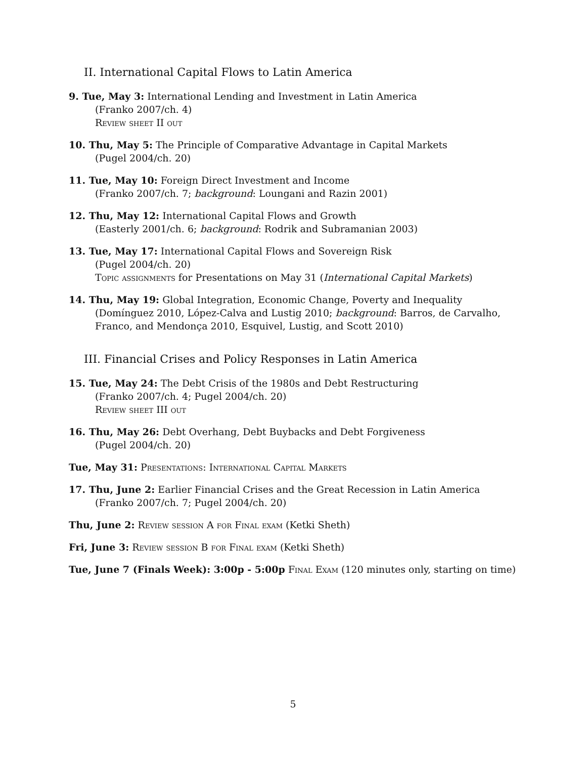II. International Capital Flows to Latin America
9. Tue, May 3: International Lending and Investment in Latin America
(Franko 2007/ch. 4)
Review sheet II out
10. Thu, May 5: The Principle of Comparative Advantage in Capital Markets
(Pugel 2004/ch. 20)
11. Tue, May 10: Foreign Direct Investment and Income
(Franko 2007/ch. 7; background: Loungani and Razin 2001)
12. Thu, May 12: International Capital Flows and Growth
(Easterly 2001/ch. 6; background: Rodrik and Subramanian 2003)
13. Tue, May 17: International Capital Flows and Sovereign Risk
(Pugel 2004/ch. 20)
Topic assignments for Presentations on May 31 (International Capital Markets)
14. Thu, May 19: Global Integration, Economic Change, Poverty and Inequality
(Domínguez 2010, López-Calva and Lustig 2010; background: Barros, de Carvalho, Franco, and Mendonça 2010, Esquivel, Lustig, and Scott 2010)
III. Financial Crises and Policy Responses in Latin America
15. Tue, May 24: The Debt Crisis of the 1980s and Debt Restructuring
(Franko 2007/ch. 4; Pugel 2004/ch. 20)
Review sheet III out
16. Thu, May 26: Debt Overhang, Debt Buybacks and Debt Forgiveness
(Pugel 2004/ch. 20)
Tue, May 31: Presentations: International Capital Markets
17. Thu, June 2: Earlier Financial Crises and the Great Recession in Latin America
(Franko 2007/ch. 7; Pugel 2004/ch. 20)
Thu, June 2: Review session A for Final exam (Ketki Sheth)
Fri, June 3: Review session B for Final exam (Ketki Sheth)
Tue, June 7 (Finals Week): 3:00p - 5:00p Final Exam (120 minutes only, starting on time)
5